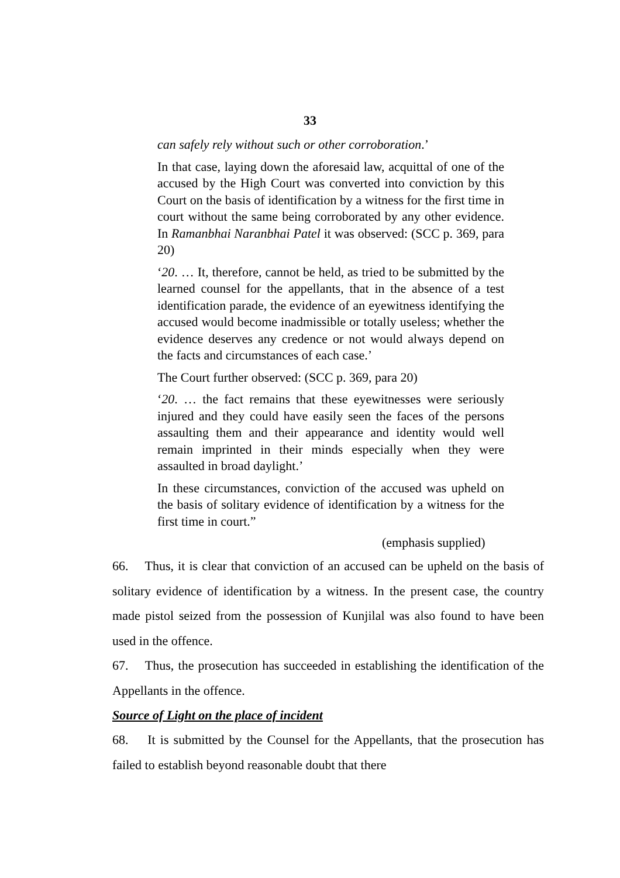33
can safely rely without such or other corroboration.’
In that case, laying down the aforesaid law, acquittal of one of the accused by the High Court was converted into conviction by this Court on the basis of identification by a witness for the first time in court without the same being corroborated by any other evidence. In Ramanbhai Naranbhai Patel it was observed: (SCC p. 369, para 20)
‘20. … It, therefore, cannot be held, as tried to be submitted by the learned counsel for the appellants, that in the absence of a test identification parade, the evidence of an eyewitness identifying the accused would become inadmissible or totally useless; whether the evidence deserves any credence or not would always depend on the facts and circumstances of each case.’
The Court further observed: (SCC p. 369, para 20)
‘20. … the fact remains that these eyewitnesses were seriously injured and they could have easily seen the faces of the persons assaulting them and their appearance and identity would well remain imprinted in their minds especially when they were assaulted in broad daylight.’
In these circumstances, conviction of the accused was upheld on the basis of solitary evidence of identification by a witness for the first time in court.”
(emphasis supplied)
66. Thus, it is clear that conviction of an accused can be upheld on the basis of solitary evidence of identification by a witness. In the present case, the country made pistol seized from the possession of Kunjilal was also found to have been used in the offence.
67. Thus, the prosecution has succeeded in establishing the identification of the Appellants in the offence.
Source of Light on the place of incident
68. It is submitted by the Counsel for the Appellants, that the prosecution has failed to establish beyond reasonable doubt that there